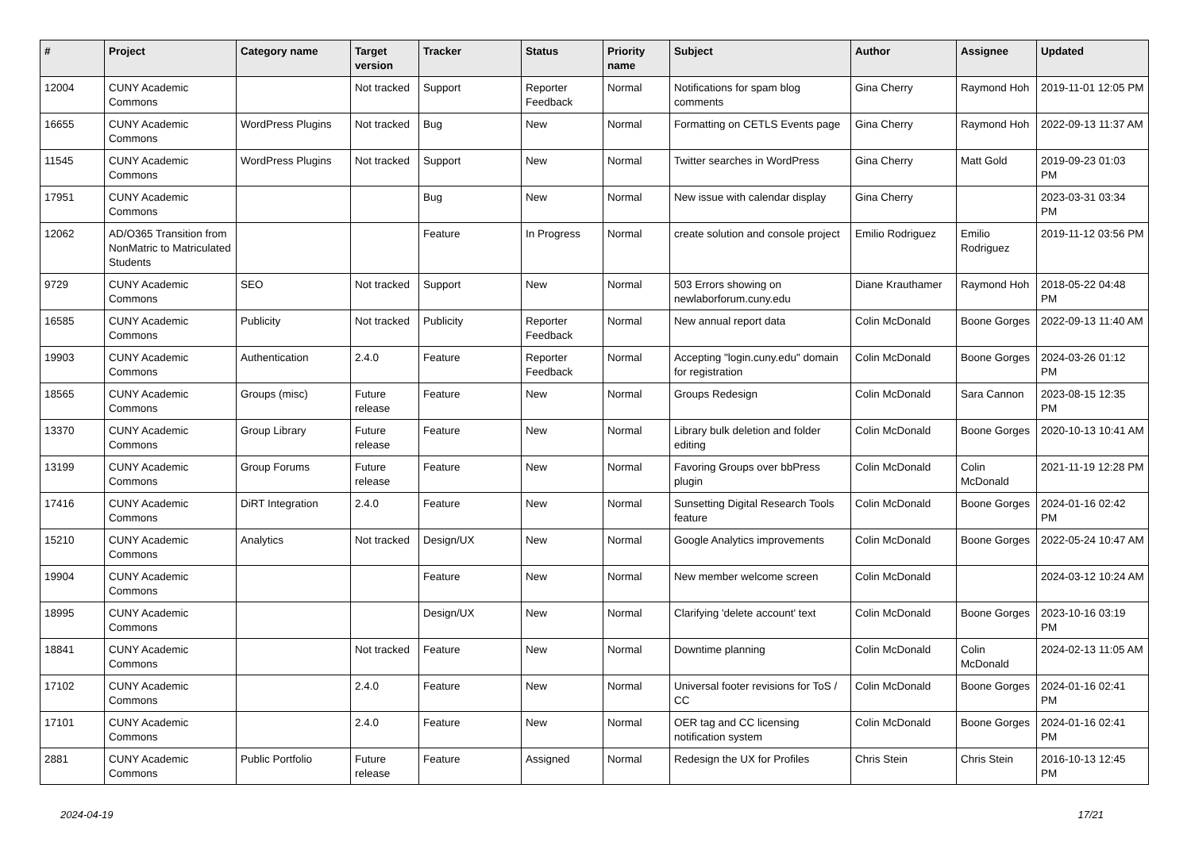| # | Project | Category name | Target version | Tracker | Status | Priority name | Subject | Author | Assignee | Updated |
| --- | --- | --- | --- | --- | --- | --- | --- | --- | --- | --- |
| 12004 | CUNY Academic Commons | | Not tracked | Support | Reporter Feedback | Normal | Notifications for spam blog comments | Gina Cherry | Raymond Hoh | 2019-11-01 12:05 PM |
| 16655 | CUNY Academic Commons | WordPress Plugins | Not tracked | Bug | New | Normal | Formatting on CETLS Events page | Gina Cherry | Raymond Hoh | 2022-09-13 11:37 AM |
| 11545 | CUNY Academic Commons | WordPress Plugins | Not tracked | Support | New | Normal | Twitter searches in WordPress | Gina Cherry | Matt Gold | 2019-09-23 01:03 PM |
| 17951 | CUNY Academic Commons | | | Bug | New | Normal | New issue with calendar display | Gina Cherry | | 2023-03-31 03:34 PM |
| 12062 | AD/O365 Transition from NonMatric to Matriculated Students | | | Feature | In Progress | Normal | create solution and console project | Emilio Rodriguez | Emilio Rodriguez | 2019-11-12 03:56 PM |
| 9729 | CUNY Academic Commons | SEO | Not tracked | Support | New | Normal | 503 Errors showing on newlaborforum.cuny.edu | Diane Krauthamer | Raymond Hoh | 2018-05-22 04:48 PM |
| 16585 | CUNY Academic Commons | Publicity | Not tracked | Publicity | Reporter Feedback | Normal | New annual report data | Colin McDonald | Boone Gorges | 2022-09-13 11:40 AM |
| 19903 | CUNY Academic Commons | Authentication | 2.4.0 | Feature | Reporter Feedback | Normal | Accepting "login.cuny.edu" domain for registration | Colin McDonald | Boone Gorges | 2024-03-26 01:12 PM |
| 18565 | CUNY Academic Commons | Groups (misc) | Future release | Feature | New | Normal | Groups Redesign | Colin McDonald | Sara Cannon | 2023-08-15 12:35 PM |
| 13370 | CUNY Academic Commons | Group Library | Future release | Feature | New | Normal | Library bulk deletion and folder editing | Colin McDonald | Boone Gorges | 2020-10-13 10:41 AM |
| 13199 | CUNY Academic Commons | Group Forums | Future release | Feature | New | Normal | Favoring Groups over bbPress plugin | Colin McDonald | Colin McDonald | 2021-11-19 12:28 PM |
| 17416 | CUNY Academic Commons | DiRT Integration | 2.4.0 | Feature | New | Normal | Sunsetting Digital Research Tools feature | Colin McDonald | Boone Gorges | 2024-01-16 02:42 PM |
| 15210 | CUNY Academic Commons | Analytics | Not tracked | Design/UX | New | Normal | Google Analytics improvements | Colin McDonald | Boone Gorges | 2022-05-24 10:47 AM |
| 19904 | CUNY Academic Commons | | | Feature | New | Normal | New member welcome screen | Colin McDonald | | 2024-03-12 10:24 AM |
| 18995 | CUNY Academic Commons | | | Design/UX | New | Normal | Clarifying 'delete account' text | Colin McDonald | Boone Gorges | 2023-10-16 03:19 PM |
| 18841 | CUNY Academic Commons | | Not tracked | Feature | New | Normal | Downtime planning | Colin McDonald | Colin McDonald | 2024-02-13 11:05 AM |
| 17102 | CUNY Academic Commons | | 2.4.0 | Feature | New | Normal | Universal footer revisions for ToS / CC | Colin McDonald | Boone Gorges | 2024-01-16 02:41 PM |
| 17101 | CUNY Academic Commons | | 2.4.0 | Feature | New | Normal | OER tag and CC licensing notification system | Colin McDonald | Boone Gorges | 2024-01-16 02:41 PM |
| 2881 | CUNY Academic Commons | Public Portfolio | Future release | Feature | Assigned | Normal | Redesign the UX for Profiles | Chris Stein | Chris Stein | 2016-10-13 12:45 PM |
2024-04-19 17/21